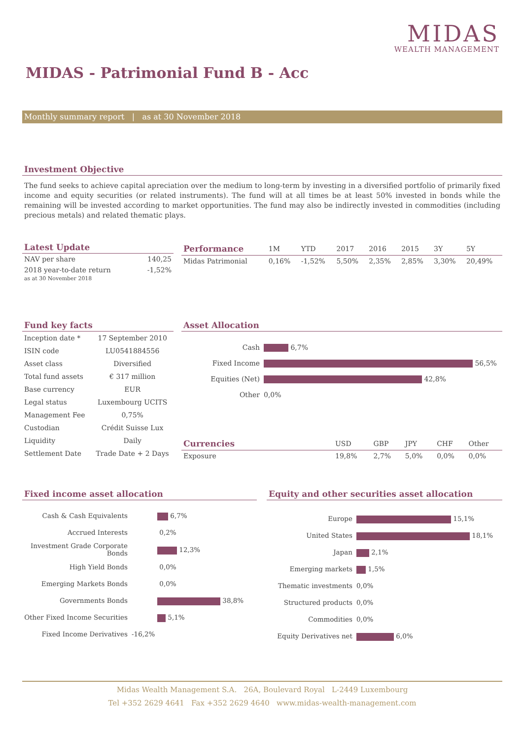MIDAS
WEALTH MANAGEMENT
MIDAS - Patrimonial Fund B - Acc
Monthly summary report | as at 30 November 2018
Investment Objective
The fund seeks to achieve capital apreciation over the medium to long-term by investing in a diversified portfolio of primarily fixed income and equity securities (or related instruments). The fund will at all times be at least 50% invested in bonds while the remaining will be invested according to market opportunities. The fund may also be indirectly invested in commodities (including precious metals) and related thematic plays.
Latest Update
| NAV per share | 140,25 |
| 2018 year-to-date return as at 30 November 2018 | -1,52% |
| Performance | 1M | YTD | 2017 | 2016 | 2015 | 3Y | 5Y |
| --- | --- | --- | --- | --- | --- | --- | --- |
| Midas Patrimonial | 0,16% | -1,52% | 5,50% | 2,35% | 2,85% | 3,30% | 20,49% |
Fund key facts
| Inception date * | 17 September 2010 |
| ISIN code | LU0541884556 |
| Asset class | Diversified |
| Total fund assets | € 317 million |
| Base currency | EUR |
| Legal status | Luxembourg UCITS |
| Management Fee | 0,75% |
| Custodian | Crédit Suisse Lux |
| Liquidity | Daily |
| Settlement Date | Trade Date + 2 Days |
Asset Allocation
| Cash | 6,7% |
| Fixed Income | 56,5% |
| Equities (Net) | 42,8% |
| Other | 0,0% |
| Currencies | USD | GBP | JPY | CHF | Other |
| --- | --- | --- | --- | --- | --- |
| Exposure | 19,8% | 2,7% | 5,0% | 0,0% | 0,0% |
Fixed income asset allocation
| Cash & Cash Equivalents | 6,7% |
| Accrued Interests | 0,2% |
| Investment Grade Corporate Bonds | 12,3% |
| High Yield Bonds | 0,0% |
| Emerging Markets Bonds | 0,0% |
| Governments Bonds | 38,8% |
| Other Fixed Income Securities | 5,1% |
| Fixed Income Derivatives | -16,2% |
Equity and other securities asset allocation
| Europe | 15,1% |
| United States | 18,1% |
| Japan | 2,1% |
| Emerging markets | 1,5% |
| Thematic investments | 0,0% |
| Structured products | 0,0% |
| Commodities | 0,0% |
| Equity Derivatives net | 6,0% |
Midas Wealth Management S.A. 26A, Boulevard Royal L-2449 Luxembourg
Tel +352 2629 4641 Fax +352 2629 4640 www.midas-wealth-management.com